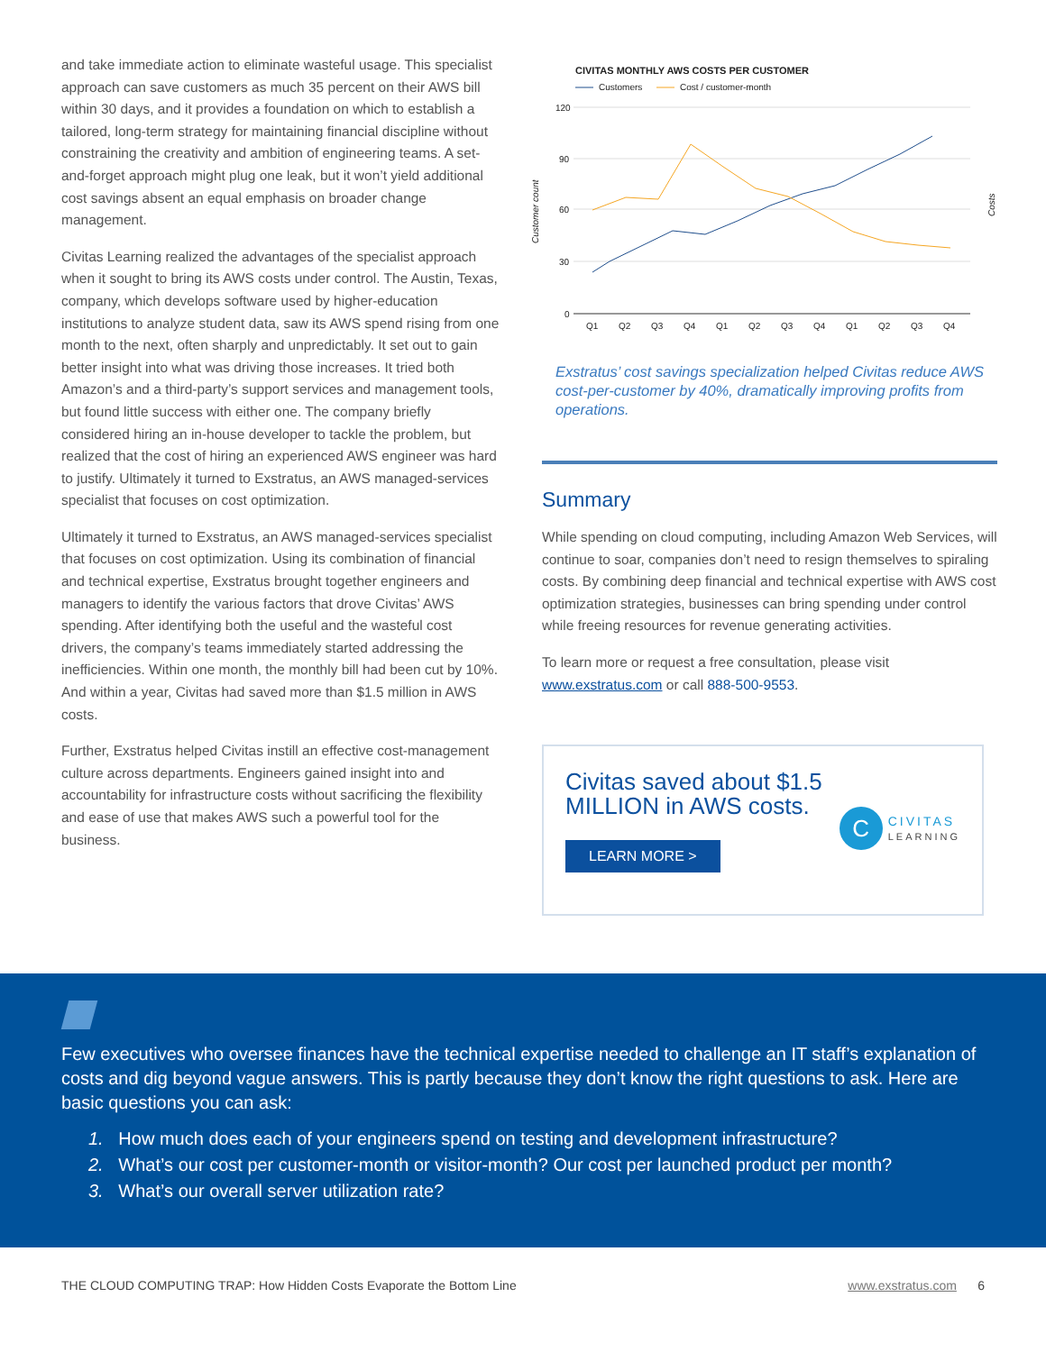and take immediate action to eliminate wasteful usage. This specialist approach can save customers as much 35 percent on their AWS bill within 30 days, and it provides a foundation on which to establish a tailored, long-term strategy for maintaining financial discipline without constraining the creativity and ambition of engineering teams. A set-and-forget approach might plug one leak, but it won’t yield additional cost savings absent an equal emphasis on broader change management.
Civitas Learning realized the advantages of the specialist approach when it sought to bring its AWS costs under control. The Austin, Texas, company, which develops software used by higher-education institutions to analyze student data, saw its AWS spend rising from one month to the next, often sharply and unpredictably. It set out to gain better insight into what was driving those increases. It tried both Amazon’s and a third-party’s support services and management tools, but found little success with either one. The company briefly considered hiring an in-house developer to tackle the problem, but realized that the cost of hiring an experienced AWS engineer was hard to justify. Ultimately it turned to Exstratus, an AWS managed-services specialist that focuses on cost optimization.
Ultimately it turned to Exstratus, an AWS managed-services specialist that focuses on cost optimization. Using its combination of financial and technical expertise, Exstratus brought together engineers and managers to identify the various factors that drove Civitas’ AWS spending. After identifying both the useful and the wasteful cost drivers, the company’s teams immediately started addressing the inefficiencies. Within one month, the monthly bill had been cut by 10%. And within a year, Civitas had saved more than $1.5 million in AWS costs.
Further, Exstratus helped Civitas instill an effective cost-management culture across departments. Engineers gained insight into and accountability for infrastructure costs without sacrificing the flexibility and ease of use that makes AWS such a powerful tool for the business.
CIVITAS MONTHLY AWS COSTS PER CUSTOMER
Customers
Cost / customer-month
120
90
60
30
0
Customer count
Costs
Q1
Q2
Q3
Q4
Q1
Q2
Q3
Q4
Q1
Q2
Q3
Q4
Exstratus’ cost savings specialization helped Civitas reduce AWS cost-per-customer by 40%, dramatically improving profits from operations.
Summary
While spending on cloud computing, including Amazon Web Services, will continue to soar, companies don’t need to resign themselves to spiraling costs. By combining deep financial and technical expertise with AWS cost optimization strategies, businesses can bring spending under control while freeing resources for revenue generating activities.
To learn more or request a free consultation, please visit www.exstratus.com or call 888-500-9553.
Civitas saved about $1.5 MILLION in AWS costs.
LEARN MORE >
C CIVITAS
LEARNING
Few executives who oversee finances have the technical expertise needed to challenge an IT staff’s explanation of costs and dig beyond vague answers. This is partly because they don’t know the right questions to ask. Here are basic questions you can ask:
1. How much does each of your engineers spend on testing and development infrastructure?
2. What’s our cost per customer-month or visitor-month? Our cost per launched product per month?
3. What’s our overall server utilization rate?
THE CLOUD COMPUTING TRAP: How Hidden Costs Evaporate the Bottom Line www.exstratus.com 6